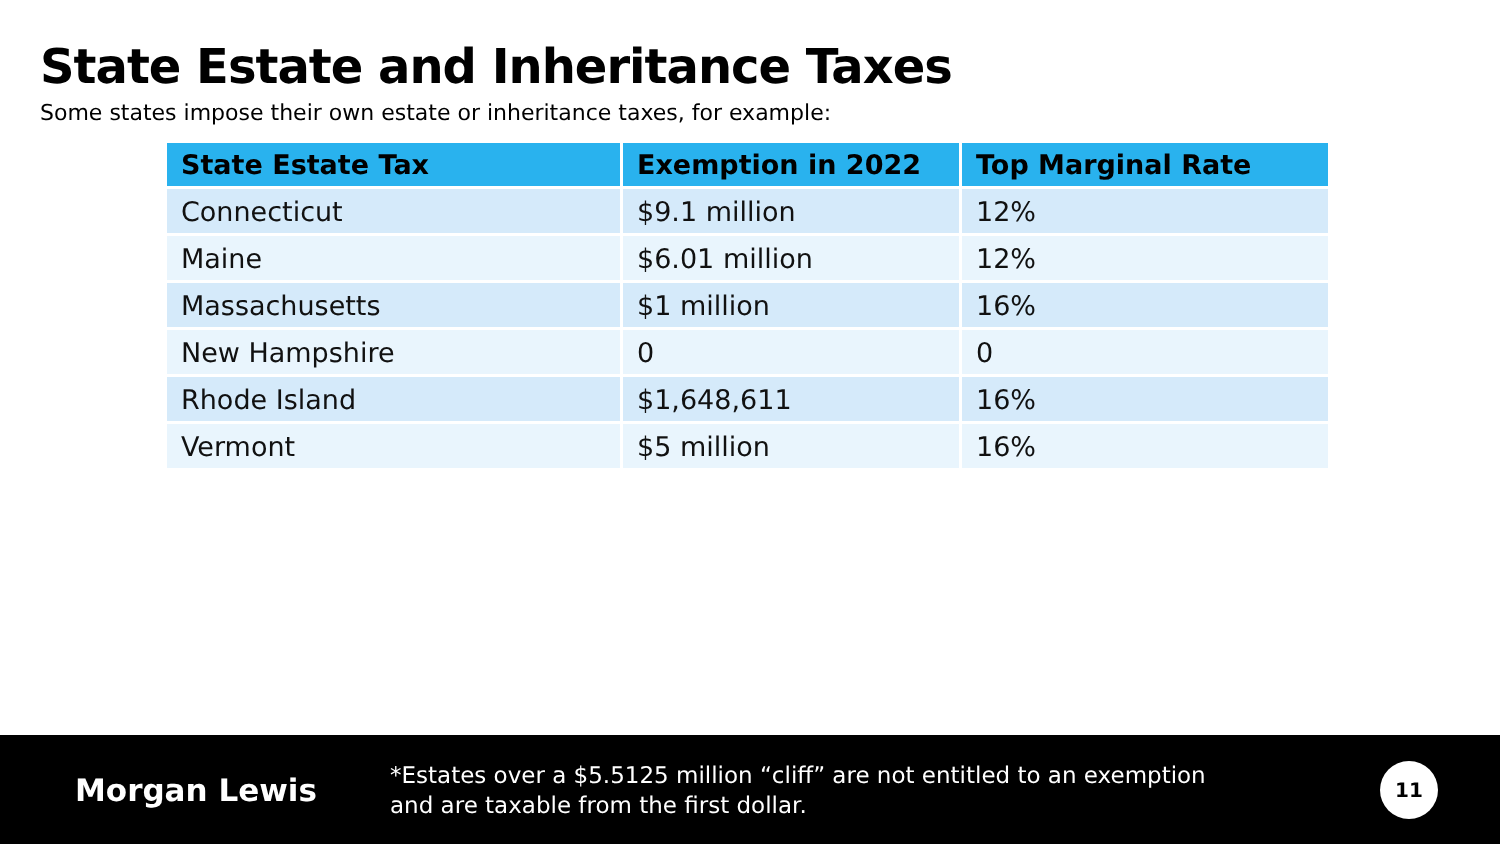State Estate and Inheritance Taxes
Some states impose their own estate or inheritance taxes, for example:
| State Estate Tax | Exemption in 2022 | Top Marginal Rate |
| --- | --- | --- |
| Connecticut | $9.1 million | 12% |
| Maine | $6.01 million | 12% |
| Massachusetts | $1 million | 16% |
| New Hampshire | 0 | 0 |
| Rhode Island | $1,648,611 | 16% |
| Vermont | $5 million | 16% |
Morgan Lewis
*Estates over a $5.5125 million “cliff” are not entitled to an exemption
and are taxable from the first dollar.
11